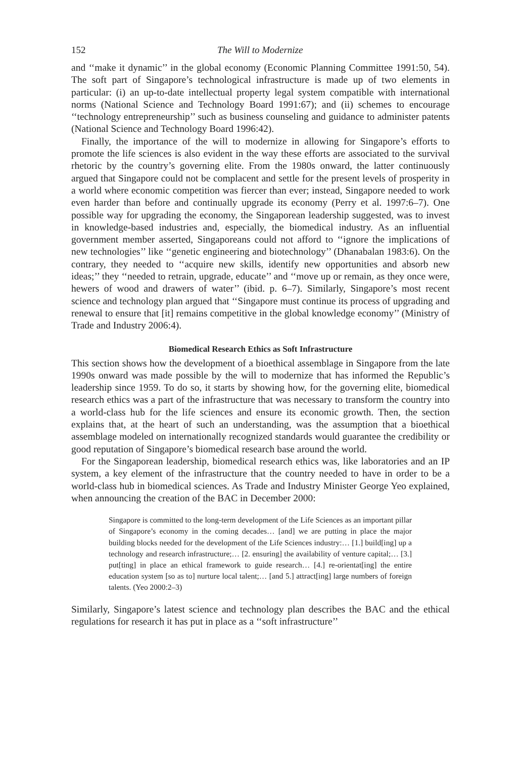152 The Will to Modernize
and ‘‘make it dynamic’’ in the global economy (Economic Planning Committee 1991:50, 54). The soft part of Singapore’s technological infrastructure is made up of two elements in particular: (i) an up-to-date intellectual property legal system compatible with international norms (National Science and Technology Board 1991:67); and (ii) schemes to encourage ‘‘technology entrepreneurship’’ such as business counseling and guidance to administer patents (National Science and Technology Board 1996:42).
Finally, the importance of the will to modernize in allowing for Singapore’s efforts to promote the life sciences is also evident in the way these efforts are associated to the survival rhetoric by the country’s governing elite. From the 1980s onward, the latter continuously argued that Singapore could not be complacent and settle for the present levels of prosperity in a world where economic competition was fiercer than ever; instead, Singapore needed to work even harder than before and continually upgrade its economy (Perry et al. 1997:6–7). One possible way for upgrading the economy, the Singaporean leadership suggested, was to invest in knowledge-based industries and, especially, the biomedical industry. As an influential government member asserted, Singaporeans could not afford to ‘‘ignore the implications of new technologies’’ like ‘‘genetic engineering and biotechnology’’ (Dhanabalan 1983:6). On the contrary, they needed to ‘‘acquire new skills, identify new opportunities and absorb new ideas;’’ they ‘‘needed to retrain, upgrade, educate’’ and ‘‘move up or remain, as they once were, hewers of wood and drawers of water’’ (ibid. p. 6–7). Similarly, Singapore’s most recent science and technology plan argued that ‘‘Singapore must continue its process of upgrading and renewal to ensure that [it] remains competitive in the global knowledge economy’’ (Ministry of Trade and Industry 2006:4).
Biomedical Research Ethics as Soft Infrastructure
This section shows how the development of a bioethical assemblage in Singapore from the late 1990s onward was made possible by the will to modernize that has informed the Republic’s leadership since 1959. To do so, it starts by showing how, for the governing elite, biomedical research ethics was a part of the infrastructure that was necessary to transform the country into a world-class hub for the life sciences and ensure its economic growth. Then, the section explains that, at the heart of such an understanding, was the assumption that a bioethical assemblage modeled on internationally recognized standards would guarantee the credibility or good reputation of Singapore’s biomedical research base around the world.
For the Singaporean leadership, biomedical research ethics was, like laboratories and an IP system, a key element of the infrastructure that the country needed to have in order to be a world-class hub in biomedical sciences. As Trade and Industry Minister George Yeo explained, when announcing the creation of the BAC in December 2000:
Singapore is committed to the long-term development of the Life Sciences as an important pillar of Singapore’s economy in the coming decades… [and] we are putting in place the major building blocks needed for the development of the Life Sciences industry:… [1.] build[ing] up a technology and research infrastructure;… [2. ensuring] the availability of venture capital;… [3.] put[ting] in place an ethical framework to guide research… [4.] re-orientat[ing] the entire education system [so as to] nurture local talent;… [and 5.] attract[ing] large numbers of foreign talents. (Yeo 2000:2–3)
Similarly, Singapore’s latest science and technology plan describes the BAC and the ethical regulations for research it has put in place as a ‘‘soft infrastructure’’